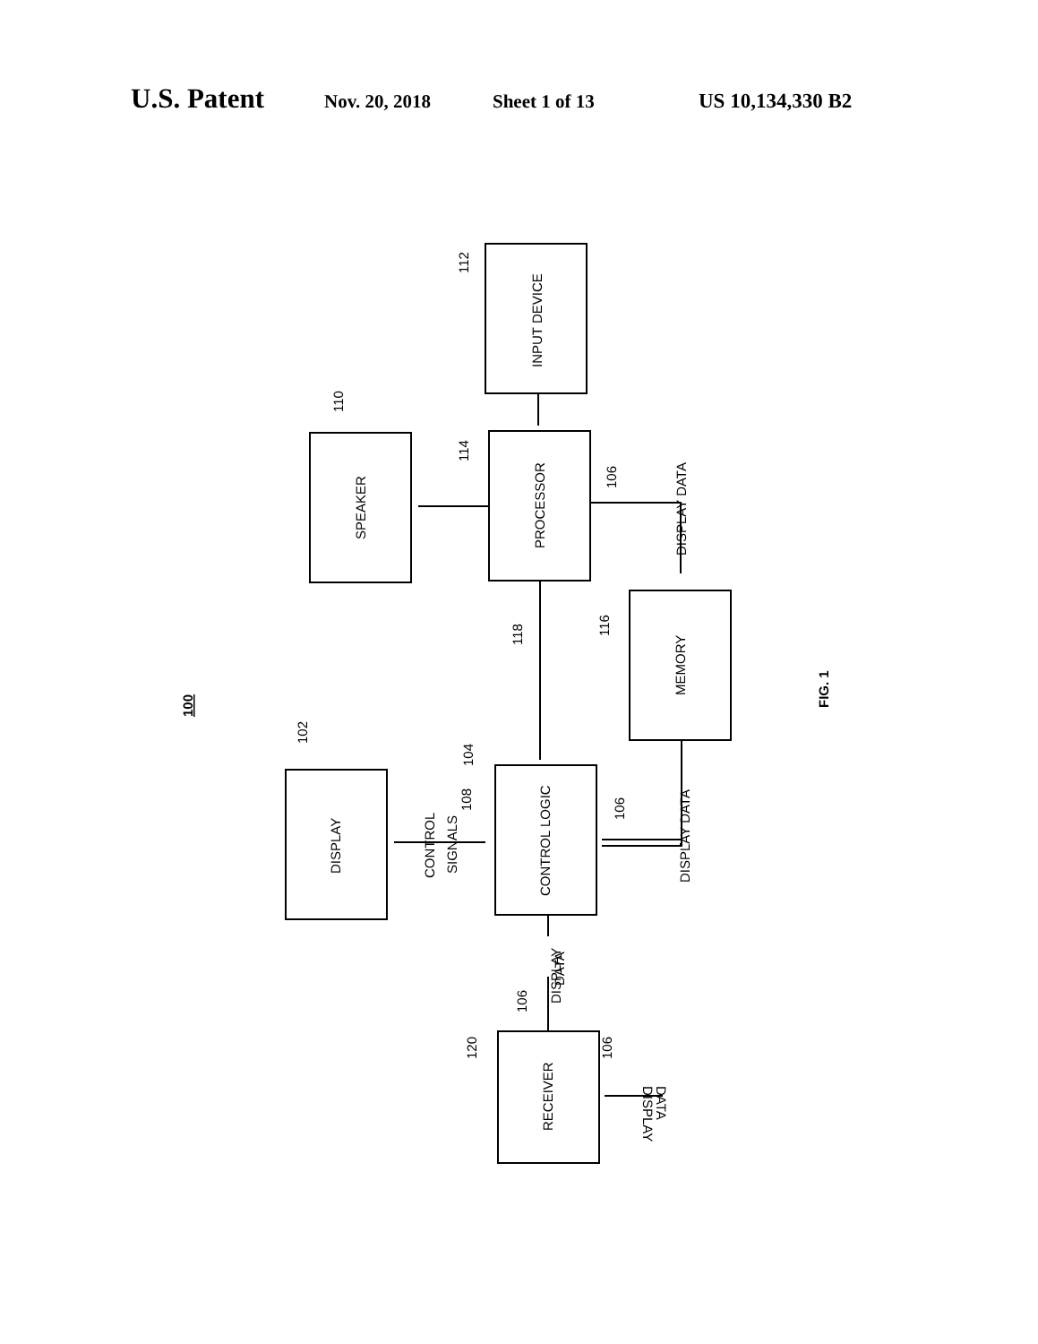U.S. Patent Nov. 20, 2018 Sheet 1 of 13 US 10,134,330 B2
INPUT DEVICE
PROCESSOR
SPEAKER
MEMORY
DISPLAY
CONTROL LOGIC
RECEIVER
DISPLAY DATA
DISPLAY DATA
CONTROL
SIGNALS
DISPLAY
DATA
DISPLAY
DATA
112
110
114
106
116
118
102
104
108
106
106
120
106
100
FIG. 1